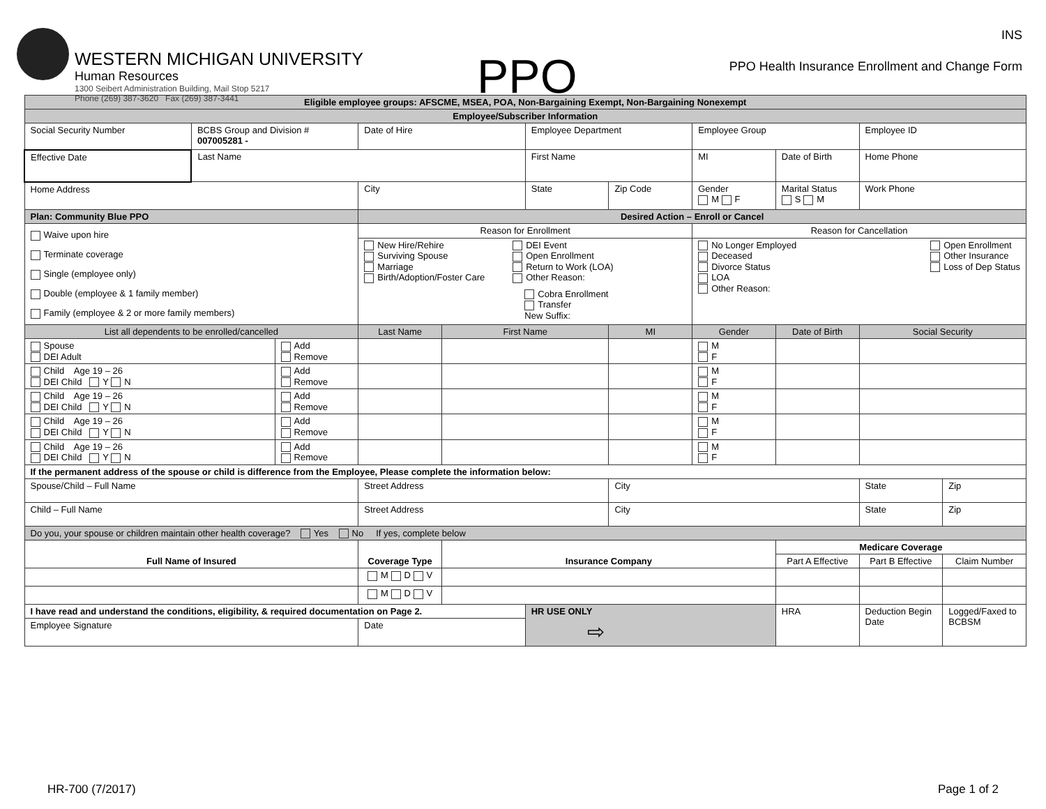WESTERN MICHIGAN UNIVERSITY
Human Resources
1300 Seibert Administration Building, Mail Stop 5217
Phone (269) 387-3620 Fax (269) 387-3441
PPO
INS
PPO Health Insurance Enrollment and Change Form
| Eligible employee groups: AFSCME, MSEA, POA, Non-Bargaining Exempt, Non-Bargaining Nonexempt | | | | | | | | | | |
| Employee/Subscriber Information | | | | | | | | | | |
| Social Security Number | BCBS Group and Division # 007005281 - | | Date of Hire | | Employee Department | | Employee Group | | Employee ID | |
| Effective Date | Last Name | | | | First Name | | MI | Date of Birth | Home Phone | |
| Home Address | | | City | | State | Zip Code | Gender M F | Marital Status S M | Work Phone | |
| Plan: Community Blue PPO | | | Desired Action – Enroll or Cancel | | | | | | | |
| Waive upon hire Terminate coverage Single (employee only) Double (employee & 1 family member) Family (employee & 2 or more family members) | | | Reason for Enrollment | | | | Reason for Cancellation | | | |
| | | | New Hire/Rehire Surviving Spouse Marriage Birth/Adoption/Foster Care DEI Event Open Enrollment Return to Work (LOA) Other Reason: Cobra Enrollment Transfer New Suffix: | | | | No Longer Employed Deceased Divorce Status LOA Other Reason: Open Enrollment Other Insurance Loss of Dep Status | | | |
| List all dependents to be enrolled/cancelled | | | Last Name | First Name | | MI | Gender | Date of Birth | Social Security | |
| Spouse DEI Adult | | Add Remove | | | | | M F | | | |
| Child Age 19 – 26 DEI Child Y N | | Add Remove | | | | | M F | | | |
| Child Age 19 – 26 DEI Child Y N | | Add Remove | | | | | M F | | | |
| Child Age 19 – 26 DEI Child Y N | | Add Remove | | | | | M F | | | |
| Child Age 19 – 26 DEI Child Y N | | Add Remove | | | | | M F | | | |
| If the permanent address of the spouse or child is difference from the Employee, Please complete the information below: | | | | | | | | | | |
| Spouse/Child – Full Name | | | Street Address | | | City | | | State | Zip |
| Child – Full Name | | | Street Address | | | City | | | State | Zip |
| Do you, your spouse or children maintain other health coverage? Yes No If yes, complete below | | | | | | | | | | |
| Full Name of Insured | | | Coverage Type | Insurance Company | | | | Medicare Coverage | | |
| | | | | | | | | Part A Effective | Part B Effective | Claim Number |
| | | | M D V | | | | | | | |
| | | | M D V | | | | | | | |
| I have read and understand the conditions, eligibility, & required documentation on Page 2. | | | | | HR USE ONLY ⇨ | | | HRA | Deduction Begin Date | Logged/Faxed to BCBSM |
| Employee Signature | | | Date | | | | | | | |
HR-700 (7/2017) Page 1 of 2